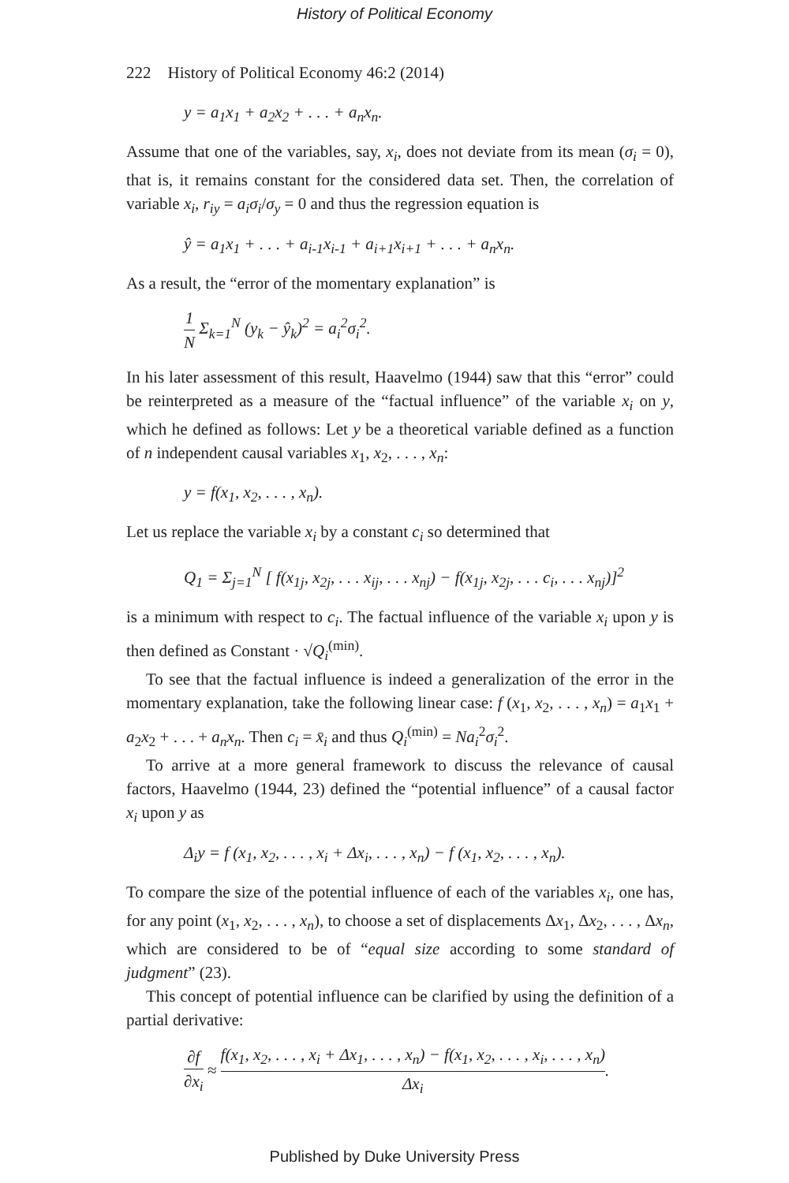History of Political Economy
222 History of Political Economy 46:2 (2014)
y = a<sub>1</sub>x<sub>1</sub> + a<sub>2</sub>x<sub>2</sub> + . . . + a<sub>n</sub>x<sub>n</sub>.
Assume that one of the variables, say, x<sub>i</sub>, does not deviate from its mean (σ<sub>i</sub> = 0), that is, it remains constant for the considered data set. Then, the correlation of variable x<sub>i</sub>, r<sub>iy</sub> = a<sub>i</sub>σ<sub>i</sub>/σ<sub>y</sub> = 0 and thus the regression equation is
ŷ = a<sub>1</sub>x<sub>1</sub> + . . . + a<sub>i-1</sub>x<sub>i-1</sub> + a<sub>i+1</sub>x<sub>i+1</sub> + . . . + a<sub>n</sub>x<sub>n</sub>.
As a result, the “error of the momentary explanation” is
1 N Σ<sub>k=1</sub><sup>N</sup> (y<sub>k</sub> − ŷ<sub>k</sub>)<sup>2</sup> = a<sub>i</sub><sup>2</sup>σ<sub>i</sub><sup>2</sup>.
In his later assessment of this result, Haavelmo (1944) saw that this “error” could be reinterpreted as a measure of the “factual influence” of the variable x<sub>i</sub> on y, which he defined as follows: Let y be a theoretical variable defined as a function of n independent causal variables x<sub>1</sub>, x<sub>2</sub>, . . . , x<sub>n</sub>:
y = f(x<sub>1</sub>, x<sub>2</sub>, . . . , x<sub>n</sub>).
Let us replace the variable x<sub>i</sub> by a constant c<sub>i</sub> so determined that
Q<sub>1</sub> = Σ<sub>j=1</sub><sup>N</sup> [ f(x<sub>1j</sub>, x<sub>2j</sub>, . . . x<sub>ij</sub>, . . . x<sub>nj</sub>) − f(x<sub>1j</sub>, x<sub>2j</sub>, . . . c<sub>i</sub>, . . . x<sub>nj</sub>)]<sup>2</sup>
is a minimum with respect to c<sub>i</sub>. The factual influence of the variable x<sub>i</sub> upon y is then defined as Constant · √Q<sub>i</sub><sup>(min)</sup>.
To see that the factual influence is indeed a generalization of the error in the momentary explanation, take the following linear case: f (x<sub>1</sub>, x<sub>2</sub>, . . . , x<sub>n</sub>) = a<sub>1</sub>x<sub>1</sub> + a<sub>2</sub>x<sub>2</sub> + . . . + a<sub>n</sub>x<sub>n</sub>. Then c<sub>i</sub> = x̄<sub>i</sub> and thus Q<sub>i</sub><sup>(min)</sup> = Na<sub>i</sub><sup>2</sup>σ<sub>i</sub><sup>2</sup>.
To arrive at a more general framework to discuss the relevance of causal factors, Haavelmo (1944, 23) defined the “potential influence” of a causal factor x<sub>i</sub> upon y as
Δ<sub>i</sub>y = f (x<sub>1</sub>, x<sub>2</sub>, . . . , x<sub>i</sub> + Δx<sub>i</sub>, . . . , x<sub>n</sub>) − f (x<sub>1</sub>, x<sub>2</sub>, . . . , x<sub>n</sub>).
To compare the size of the potential influence of each of the variables x<sub>i</sub>, one has, for any point (x<sub>1</sub>, x<sub>2</sub>, . . . , x<sub>n</sub>), to choose a set of displacements Δx<sub>1</sub>, Δx<sub>2</sub>, . . . , Δx<sub>n</sub>, which are considered to be of “equal size according to some standard of judgment” (23).
This concept of potential influence can be clarified by using the definition of a partial derivative:
∂f ∂x<sub>i</sub> ≈ f(x<sub>1</sub>, x<sub>2</sub>, . . . , x<sub>i</sub> + Δx<sub>1</sub>, . . . , x<sub>n</sub>) − f(x<sub>1</sub>, x<sub>2</sub>, . . . , x<sub>i</sub>, . . . , x<sub>n</sub>) Δx<sub>i</sub>.
Published by Duke University Press